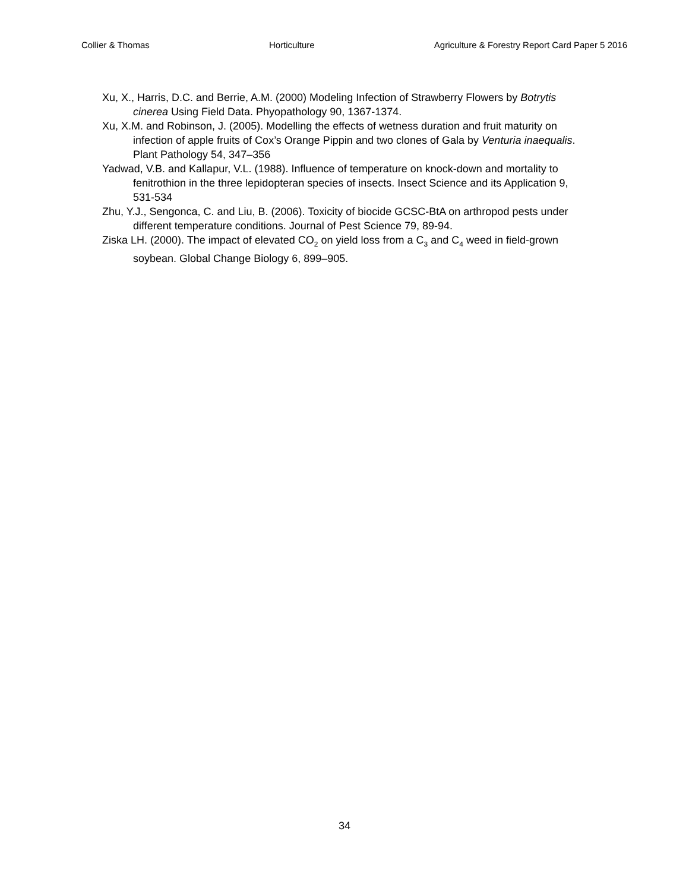Collier & Thomas Horticulture Agriculture & Forestry Report Card Paper 5 2016
Xu, X., Harris, D.C. and Berrie, A.M. (2000) Modeling Infection of Strawberry Flowers by Botrytis cinerea Using Field Data. Phyopathology 90, 1367-1374.
Xu, X.M. and Robinson, J. (2005). Modelling the effects of wetness duration and fruit maturity on infection of apple fruits of Cox’s Orange Pippin and two clones of Gala by Venturia inaequalis. Plant Pathology 54, 347–356
Yadwad, V.B. and Kallapur, V.L. (1988). Influence of temperature on knock-down and mortality to fenitrothion in the three lepidopteran species of insects. Insect Science and its Application 9, 531-534
Zhu, Y.J., Sengonca, C. and Liu, B. (2006). Toxicity of biocide GCSC-BtA on arthropod pests under different temperature conditions. Journal of Pest Science 79, 89-94.
Ziska LH. (2000). The impact of elevated CO<sub>2</sub> on yield loss from a C<sub>3</sub> and C<sub>4</sub> weed in field-grown soybean. Global Change Biology 6, 899–905.
34